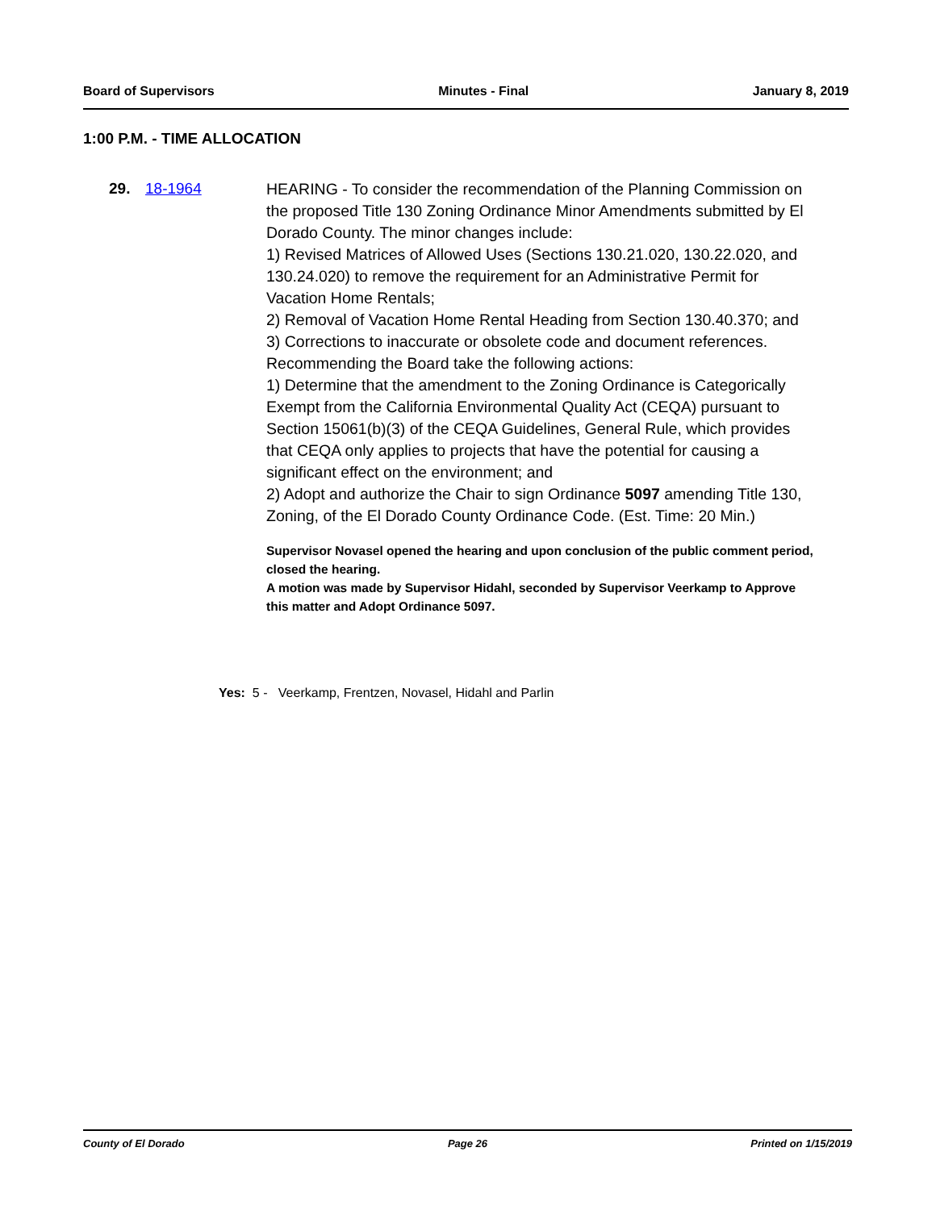Board of Supervisors Minutes - Final January 8, 2019
1:00 P.M. - TIME ALLOCATION
29. 18-1964
HEARING - To consider the recommendation of the Planning Commission on the proposed Title 130 Zoning Ordinance Minor Amendments submitted by El Dorado County. The minor changes include:
1) Revised Matrices of Allowed Uses (Sections 130.21.020, 130.22.020, and 130.24.020) to remove the requirement for an Administrative Permit for Vacation Home Rentals;
2) Removal of Vacation Home Rental Heading from Section 130.40.370; and
3) Corrections to inaccurate or obsolete code and document references.
Recommending the Board take the following actions:
1) Determine that the amendment to the Zoning Ordinance is Categorically Exempt from the California Environmental Quality Act (CEQA) pursuant to Section 15061(b)(3) of the CEQA Guidelines, General Rule, which provides that CEQA only applies to projects that have the potential for causing a significant effect on the environment; and
2) Adopt and authorize the Chair to sign Ordinance 5097 amending Title 130, Zoning, of the El Dorado County Ordinance Code. (Est. Time: 20 Min.)
Supervisor Novasel opened the hearing and upon conclusion of the public comment period, closed the hearing.
A motion was made by Supervisor Hidahl, seconded by Supervisor Veerkamp to Approve this matter and Adopt Ordinance 5097.
Yes: 5 - Veerkamp, Frentzen, Novasel, Hidahl and Parlin
County of El Dorado Page 26 Printed on 1/15/2019